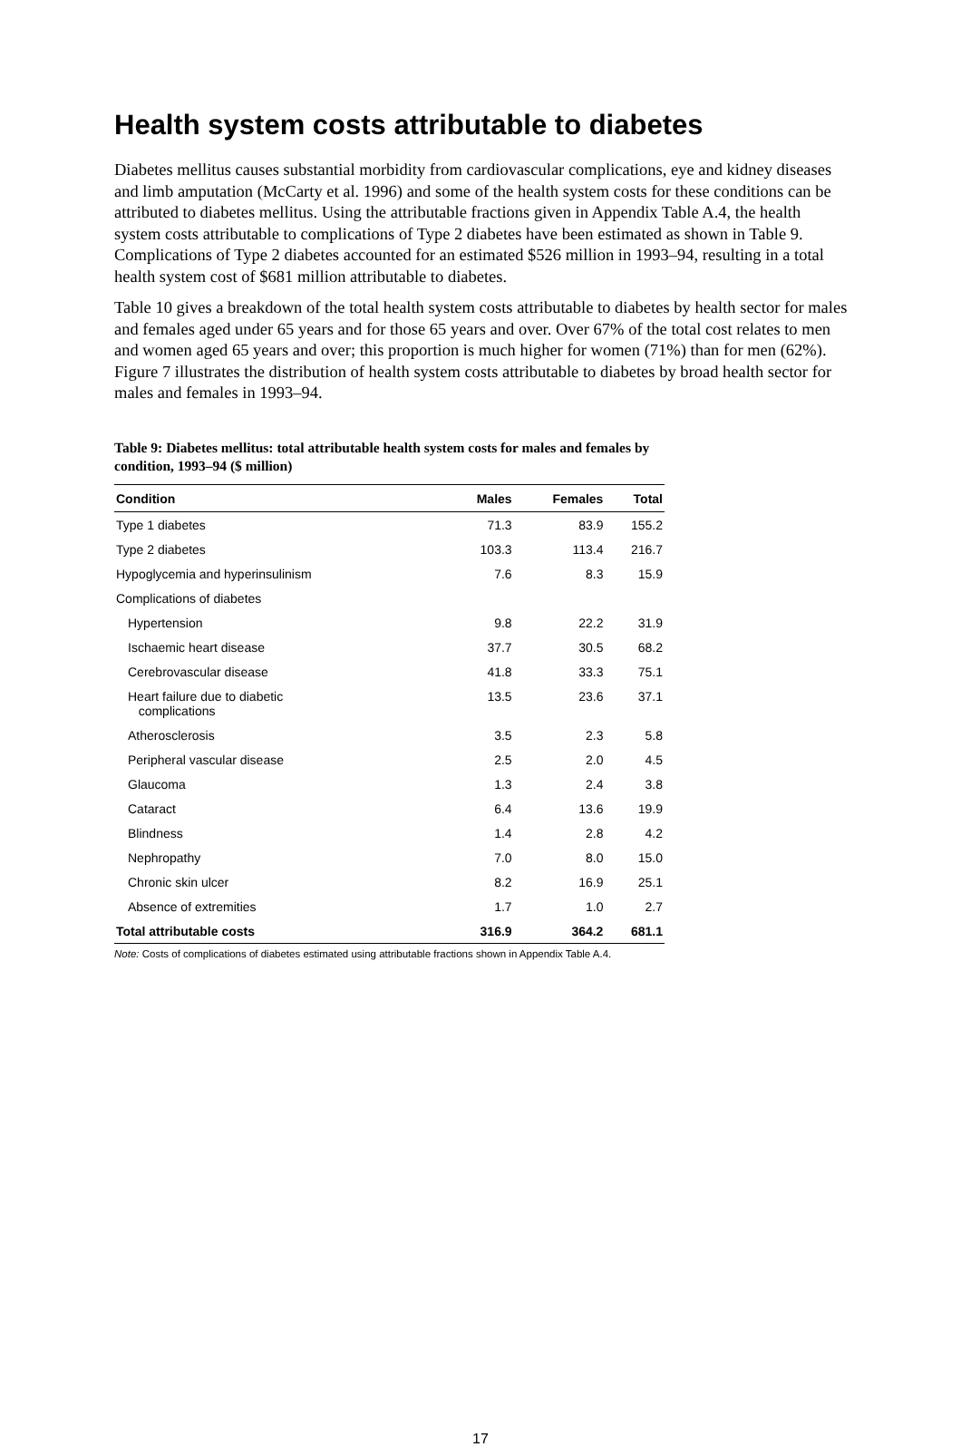Health system costs attributable to diabetes
Diabetes mellitus causes substantial morbidity from cardiovascular complications, eye and kidney diseases and limb amputation (McCarty et al. 1996) and some of the health system costs for these conditions can be attributed to diabetes mellitus. Using the attributable fractions given in Appendix Table A.4, the health system costs attributable to complications of Type 2 diabetes have been estimated as shown in Table 9. Complications of Type 2 diabetes accounted for an estimated $526 million in 1993–94, resulting in a total health system cost of $681 million attributable to diabetes.
Table 10 gives a breakdown of the total health system costs attributable to diabetes by health sector for males and females aged under 65 years and for those 65 years and over. Over 67% of the total cost relates to men and women aged 65 years and over; this proportion is much higher for women (71%) than for men (62%). Figure 7 illustrates the distribution of health system costs attributable to diabetes by broad health sector for males and females in 1993–94.
Table 9: Diabetes mellitus: total attributable health system costs for males and females by condition, 1993–94 ($ million)
| Condition | Males | Females | Total |
| --- | --- | --- | --- |
| Type 1 diabetes | 71.3 | 83.9 | 155.2 |
| Type 2 diabetes | 103.3 | 113.4 | 216.7 |
| Hypoglycemia and hyperinsulinism | 7.6 | 8.3 | 15.9 |
| Complications of diabetes | | | |
| Hypertension | 9.8 | 22.2 | 31.9 |
| Ischaemic heart disease | 37.7 | 30.5 | 68.2 |
| Cerebrovascular disease | 41.8 | 33.3 | 75.1 |
| Heart failure due to diabetic complications | 13.5 | 23.6 | 37.1 |
| Atherosclerosis | 3.5 | 2.3 | 5.8 |
| Peripheral vascular disease | 2.5 | 2.0 | 4.5 |
| Glaucoma | 1.3 | 2.4 | 3.8 |
| Cataract | 6.4 | 13.6 | 19.9 |
| Blindness | 1.4 | 2.8 | 4.2 |
| Nephropathy | 7.0 | 8.0 | 15.0 |
| Chronic skin ulcer | 8.2 | 16.9 | 25.1 |
| Absence of extremities | 1.7 | 1.0 | 2.7 |
| Total attributable costs | 316.9 | 364.2 | 681.1 |
Note: Costs of complications of diabetes estimated using attributable fractions shown in Appendix Table A.4.
17